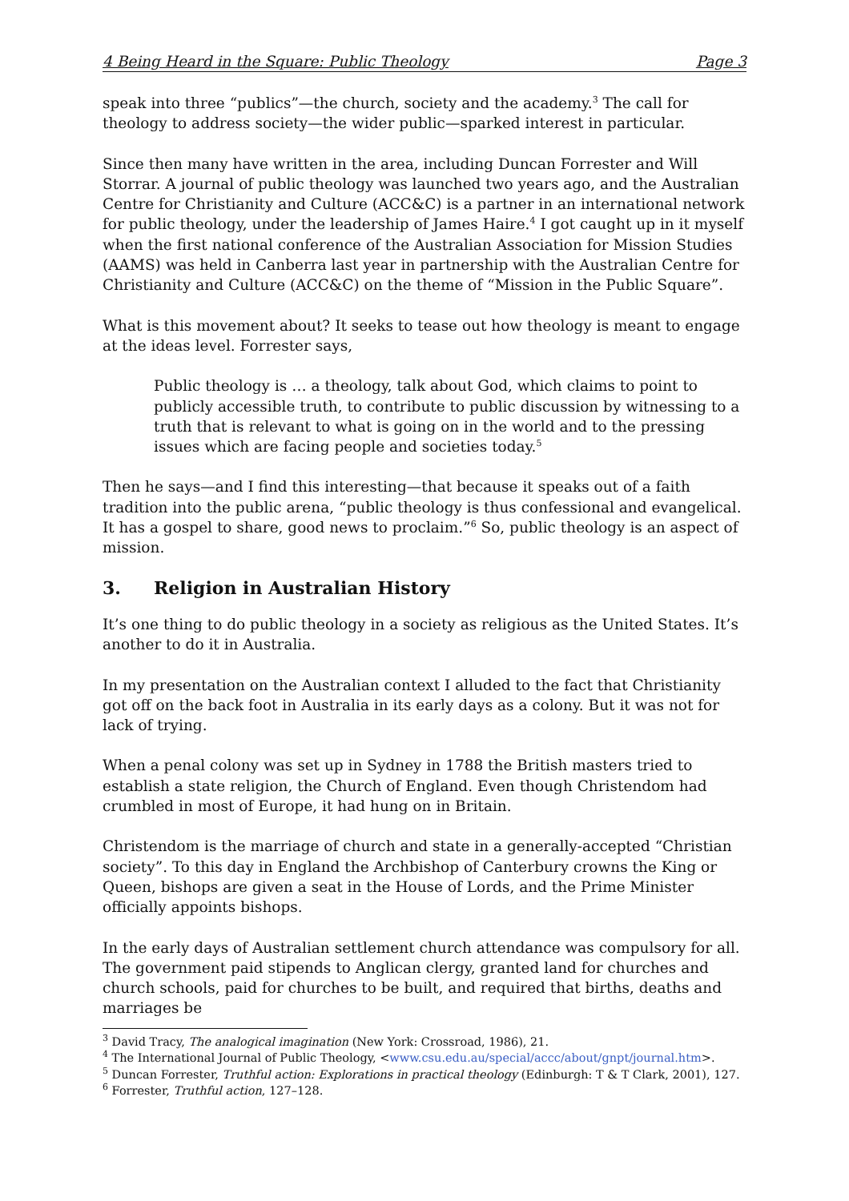4 Being Heard in the Square: Public Theology Page 3
speak into three “publics”—the church, society and the academy.<sup>3</sup> The call for theology to address society—the wider public—sparked interest in particular.
Since then many have written in the area, including Duncan Forrester and Will Storrar. A journal of public theology was launched two years ago, and the Australian Centre for Christianity and Culture (ACC&C) is a partner in an international network for public theology, under the leadership of James Haire.<sup>4</sup> I got caught up in it myself when the first national conference of the Australian Association for Mission Studies (AAMS) was held in Canberra last year in partnership with the Australian Centre for Christianity and Culture (ACC&C) on the theme of “Mission in the Public Square”.
What is this movement about? It seeks to tease out how theology is meant to engage at the ideas level. Forrester says,
Public theology is … a theology, talk about God, which claims to point to publicly accessible truth, to contribute to public discussion by witnessing to a truth that is relevant to what is going on in the world and to the pressing issues which are facing people and societies today.<sup>5</sup>
Then he says—and I find this interesting—that because it speaks out of a faith tradition into the public arena, “public theology is thus confessional and evangelical. It has a gospel to share, good news to proclaim.”<sup>6</sup> So, public theology is an aspect of mission.
3. Religion in Australian History
It’s one thing to do public theology in a society as religious as the United States. It’s another to do it in Australia.
In my presentation on the Australian context I alluded to the fact that Christianity got off on the back foot in Australia in its early days as a colony. But it was not for lack of trying.
When a penal colony was set up in Sydney in 1788 the British masters tried to establish a state religion, the Church of England. Even though Christendom had crumbled in most of Europe, it had hung on in Britain.
Christendom is the marriage of church and state in a generally-accepted “Christian society”. To this day in England the Archbishop of Canterbury crowns the King or Queen, bishops are given a seat in the House of Lords, and the Prime Minister officially appoints bishops.
In the early days of Australian settlement church attendance was compulsory for all. The government paid stipends to Anglican clergy, granted land for churches and church schools, paid for churches to be built, and required that births, deaths and marriages be
<sup>3</sup> David Tracy, The analogical imagination (New York: Crossroad, 1986), 21.
<sup>4</sup> The International Journal of Public Theology, <www.csu.edu.au/special/accc/about/gnpt/journal.htm>.
<sup>5</sup> Duncan Forrester, Truthful action: Explorations in practical theology (Edinburgh: T & T Clark, 2001), 127.
<sup>6</sup> Forrester, Truthful action, 127–128.